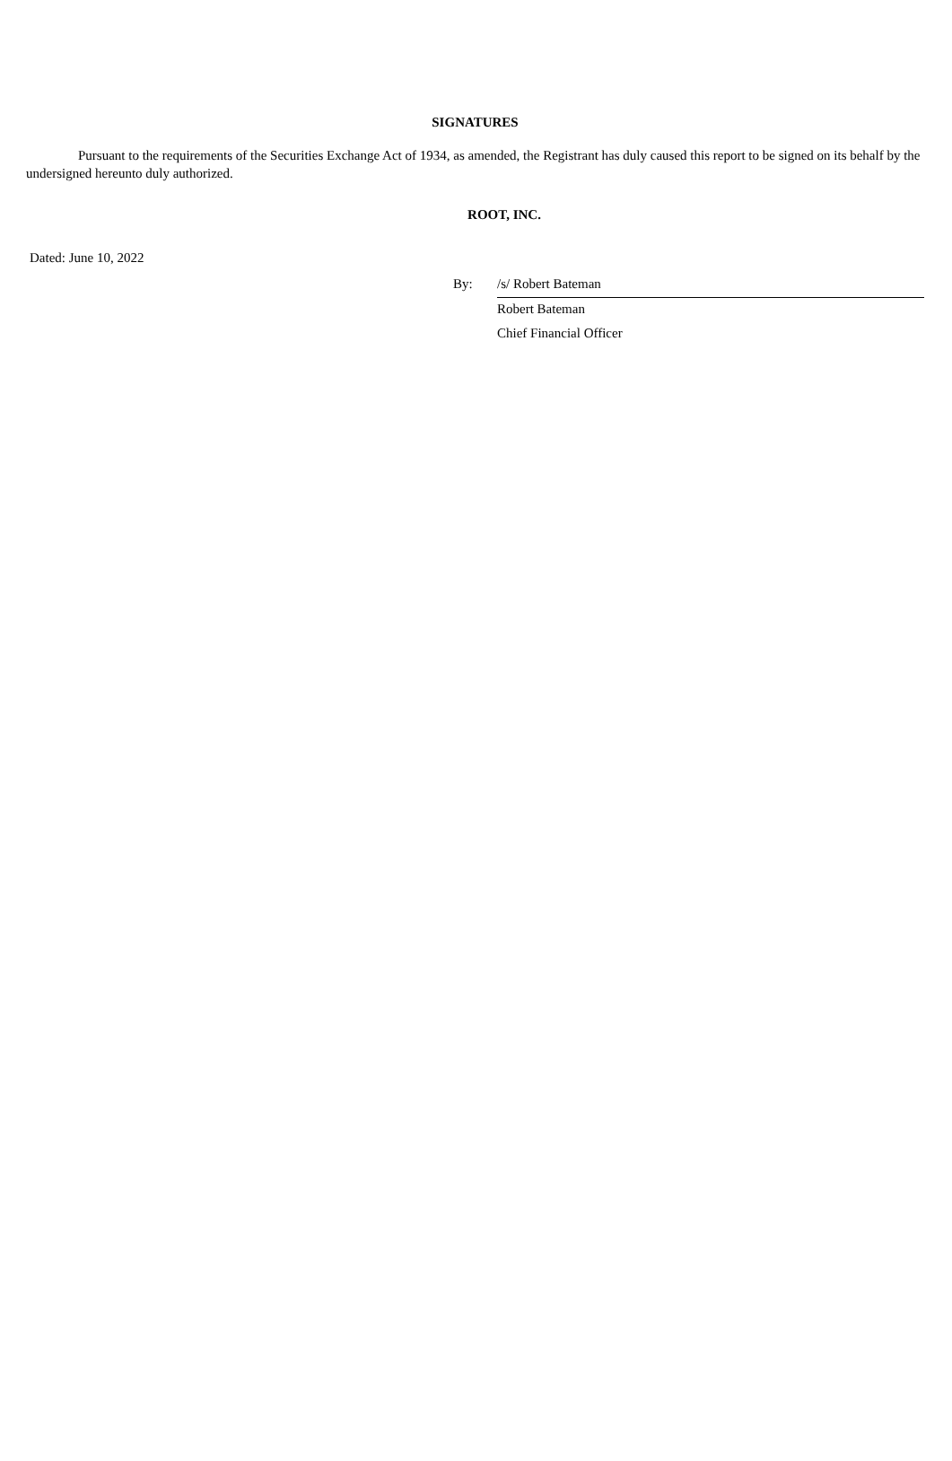SIGNATURES
Pursuant to the requirements of the Securities Exchange Act of 1934, as amended, the Registrant has duly caused this report to be signed on its behalf by the undersigned hereunto duly authorized.
ROOT, INC.
Dated: June 10, 2022
| By: | /s/ Robert Bateman |
| | Robert Bateman |
| | Chief Financial Officer |